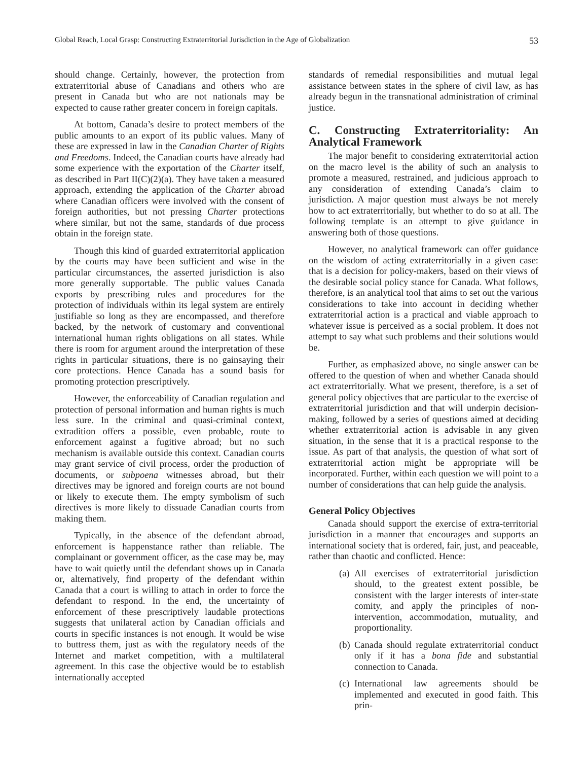Global Reach, Local Grasp: Constructing Extraterritorial Jurisdiction in the Age of Globalization 53
should change. Certainly, however, the protection from extraterritorial abuse of Canadians and others who are present in Canada but who are not nationals may be expected to cause rather greater concern in foreign capitals.
At bottom, Canada’s desire to protect members of the public amounts to an export of its public values. Many of these are expressed in law in the Canadian Charter of Rights and Freedoms. Indeed, the Canadian courts have already had some experience with the exportation of the Charter itself, as described in Part II(C)(2)(a). They have taken a measured approach, extending the application of the Charter abroad where Canadian officers were involved with the consent of foreign authorities, but not pressing Charter protections where similar, but not the same, standards of due process obtain in the foreign state.
Though this kind of guarded extraterritorial application by the courts may have been sufficient and wise in the particular circumstances, the asserted jurisdiction is also more generally supportable. The public values Canada exports by prescribing rules and procedures for the protection of individuals within its legal system are entirely justifiable so long as they are encompassed, and therefore backed, by the network of customary and conventional international human rights obligations on all states. While there is room for argument around the interpretation of these rights in particular situations, there is no gainsaying their core protections. Hence Canada has a sound basis for promoting protection prescriptively.
However, the enforceability of Canadian regulation and protection of personal information and human rights is much less sure. In the criminal and quasi-criminal context, extradition offers a possible, even probable, route to enforcement against a fugitive abroad; but no such mechanism is available outside this context. Canadian courts may grant service of civil process, order the production of documents, or subpoena witnesses abroad, but their directives may be ignored and foreign courts are not bound or likely to execute them. The empty symbolism of such directives is more likely to dissuade Canadian courts from making them.
Typically, in the absence of the defendant abroad, enforcement is happenstance rather than reliable. The complainant or government officer, as the case may be, may have to wait quietly until the defendant shows up in Canada or, alternatively, find property of the defendant within Canada that a court is willing to attach in order to force the defendant to respond. In the end, the uncertainty of enforcement of these prescriptively laudable protections suggests that unilateral action by Canadian officials and courts in specific instances is not enough. It would be wise to buttress them, just as with the regulatory needs of the Internet and market competition, with a multilateral agreement. In this case the objective would be to establish internationally accepted
standards of remedial responsibilities and mutual legal assistance between states in the sphere of civil law, as has already begun in the transnational administration of criminal justice.
C. Constructing Extraterritoriality: An Analytical Framework
The major benefit to considering extraterritorial action on the macro level is the ability of such an analysis to promote a measured, restrained, and judicious approach to any consideration of extending Canada’s claim to jurisdiction. A major question must always be not merely how to act extraterritorially, but whether to do so at all. The following template is an attempt to give guidance in answering both of those questions.
However, no analytical framework can offer guidance on the wisdom of acting extraterritorially in a given case: that is a decision for policy-makers, based on their views of the desirable social policy stance for Canada. What follows, therefore, is an analytical tool that aims to set out the various considerations to take into account in deciding whether extraterritorial action is a practical and viable approach to whatever issue is perceived as a social problem. It does not attempt to say what such problems and their solutions would be.
Further, as emphasized above, no single answer can be offered to the question of when and whether Canada should act extraterritorially. What we present, therefore, is a set of general policy objectives that are particular to the exercise of extraterritorial jurisdiction and that will underpin decision-making, followed by a series of questions aimed at deciding whether extraterritorial action is advisable in any given situation, in the sense that it is a practical response to the issue. As part of that analysis, the question of what sort of extraterritorial action might be appropriate will be incorporated. Further, within each question we will point to a number of considerations that can help guide the analysis.
General Policy Objectives
Canada should support the exercise of extra-territorial jurisdiction in a manner that encourages and supports an international society that is ordered, fair, just, and peaceable, rather than chaotic and conflicted. Hence:
(a) All exercises of extraterritorial jurisdiction should, to the greatest extent possible, be consistent with the larger interests of inter-state comity, and apply the principles of non-intervention, accommodation, mutuality, and proportionality.
(b) Canada should regulate extraterritorial conduct only if it has a bona fide and substantial connection to Canada.
(c) International law agreements should be implemented and executed in good faith. This prin-